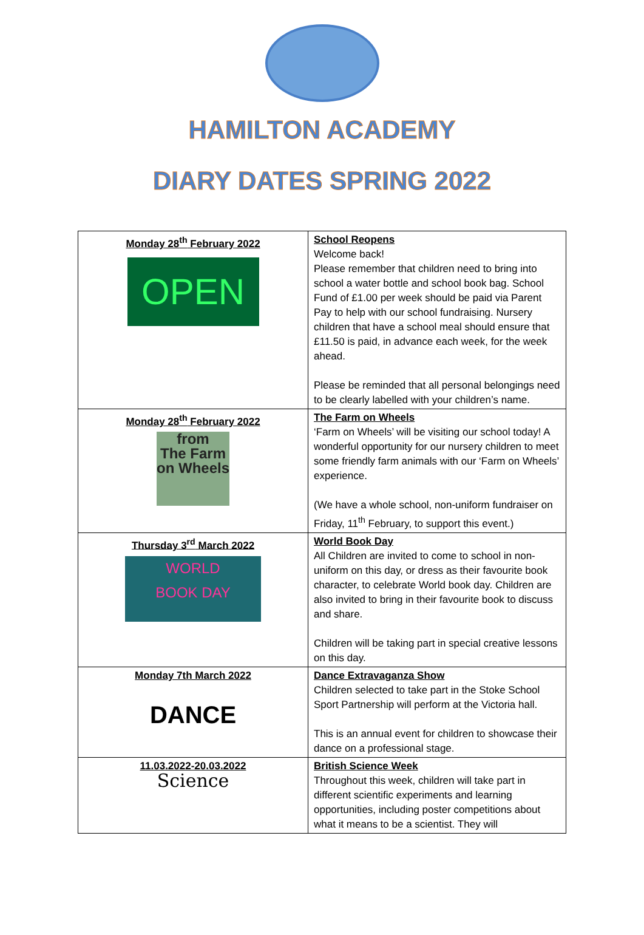HAMILTON ACADEMY
DIARY DATES SPRING 2022
| Monday 28<sup>th</sup> February 2022 OPEN | School Reopens Welcome back! Please remember that children need to bring into school a water bottle and school book bag. School Fund of £1.00 per week should be paid via Parent Pay to help with our school fundraising. Nursery children that have a school meal should ensure that £11.50 is paid, in advance each week, for the week ahead. Please be reminded that all personal belongings need to be clearly labelled with your children’s name. |
| Monday 28<sup>th</sup> February 2022 from The Farm on Wheels | The Farm on Wheels ‘Farm on Wheels’ will be visiting our school today! A wonderful opportunity for our nursery children to meet some friendly farm animals with our ‘Farm on Wheels’ experience. (We have a whole school, non-uniform fundraiser on Friday, 11<sup>th</sup> February, to support this event.) |
| Thursday 3<sup>rd</sup> March 2022 WORLD BOOK DAY | World Book Day All Children are invited to come to school in non-uniform on this day, or dress as their favourite book character, to celebrate World book day. Children are also invited to bring in their favourite book to discuss and share. Children will be taking part in special creative lessons on this day. |
| Monday 7th March 2022 DANCE | Dance Extravaganza Show Children selected to take part in the Stoke School Sport Partnership will perform at the Victoria hall. This is an annual event for children to showcase their dance on a professional stage. |
| 11.03.2022-20.03.2022 Science | British Science Week Throughout this week, children will take part in different scientific experiments and learning opportunities, including poster competitions about what it means to be a scientist. They will |